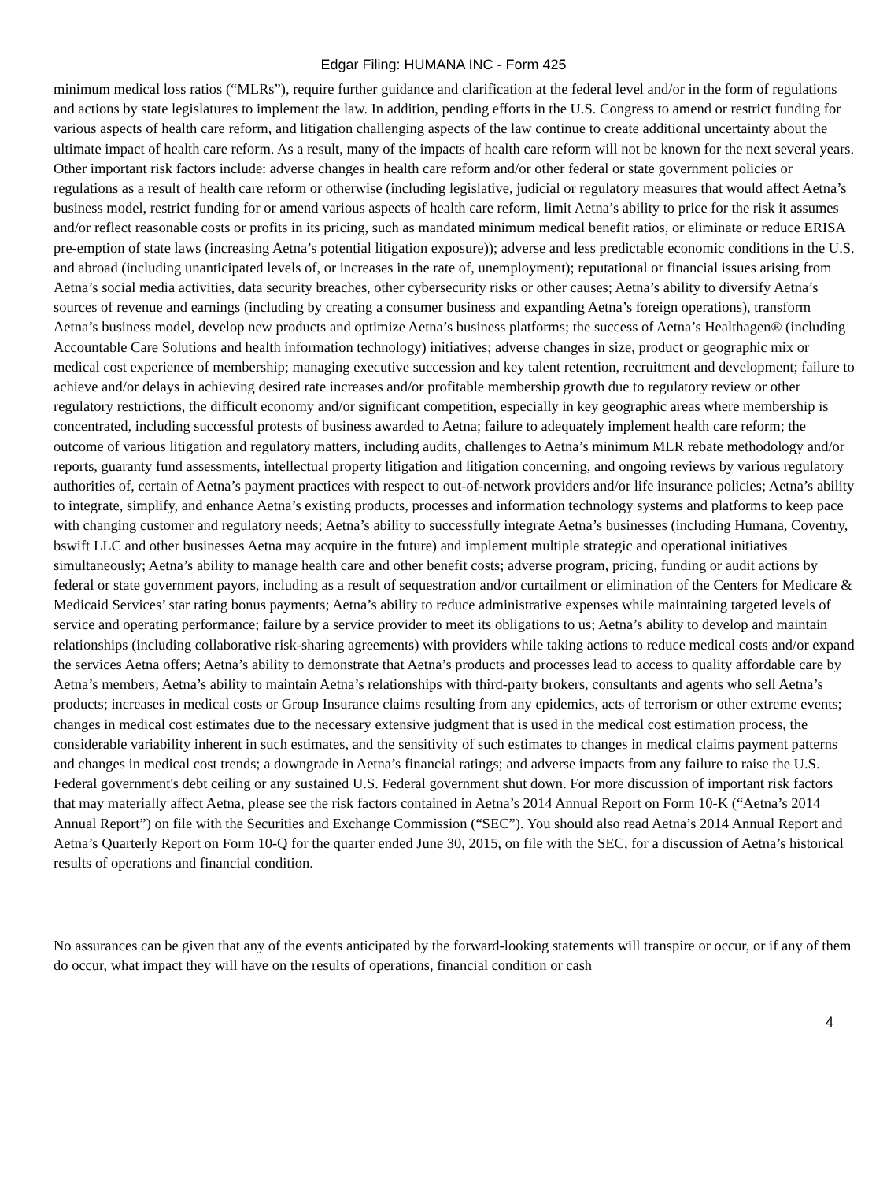Edgar Filing: HUMANA INC - Form 425
minimum medical loss ratios (“MLRs”), require further guidance and clarification at the federal level and/or in the form of regulations and actions by state legislatures to implement the law. In addition, pending efforts in the U.S. Congress to amend or restrict funding for various aspects of health care reform, and litigation challenging aspects of the law continue to create additional uncertainty about the ultimate impact of health care reform. As a result, many of the impacts of health care reform will not be known for the next several years. Other important risk factors include: adverse changes in health care reform and/or other federal or state government policies or regulations as a result of health care reform or otherwise (including legislative, judicial or regulatory measures that would affect Aetna’s business model, restrict funding for or amend various aspects of health care reform, limit Aetna’s ability to price for the risk it assumes and/or reflect reasonable costs or profits in its pricing, such as mandated minimum medical benefit ratios, or eliminate or reduce ERISA pre-emption of state laws (increasing Aetna’s potential litigation exposure)); adverse and less predictable economic conditions in the U.S. and abroad (including unanticipated levels of, or increases in the rate of, unemployment); reputational or financial issues arising from Aetna’s social media activities, data security breaches, other cybersecurity risks or other causes; Aetna’s ability to diversify Aetna’s sources of revenue and earnings (including by creating a consumer business and expanding Aetna’s foreign operations), transform Aetna’s business model, develop new products and optimize Aetna’s business platforms; the success of Aetna’s Healthagen® (including Accountable Care Solutions and health information technology) initiatives; adverse changes in size, product or geographic mix or medical cost experience of membership; managing executive succession and key talent retention, recruitment and development; failure to achieve and/or delays in achieving desired rate increases and/or profitable membership growth due to regulatory review or other regulatory restrictions, the difficult economy and/or significant competition, especially in key geographic areas where membership is concentrated, including successful protests of business awarded to Aetna; failure to adequately implement health care reform; the outcome of various litigation and regulatory matters, including audits, challenges to Aetna’s minimum MLR rebate methodology and/or reports, guaranty fund assessments, intellectual property litigation and litigation concerning, and ongoing reviews by various regulatory authorities of, certain of Aetna’s payment practices with respect to out-of-network providers and/or life insurance policies; Aetna’s ability to integrate, simplify, and enhance Aetna’s existing products, processes and information technology systems and platforms to keep pace with changing customer and regulatory needs; Aetna’s ability to successfully integrate Aetna’s businesses (including Humana, Coventry, bswift LLC and other businesses Aetna may acquire in the future) and implement multiple strategic and operational initiatives simultaneously; Aetna’s ability to manage health care and other benefit costs; adverse program, pricing, funding or audit actions by federal or state government payors, including as a result of sequestration and/or curtailment or elimination of the Centers for Medicare & Medicaid Services’ star rating bonus payments; Aetna’s ability to reduce administrative expenses while maintaining targeted levels of service and operating performance; failure by a service provider to meet its obligations to us; Aetna’s ability to develop and maintain relationships (including collaborative risk-sharing agreements) with providers while taking actions to reduce medical costs and/or expand the services Aetna offers; Aetna’s ability to demonstrate that Aetna’s products and processes lead to access to quality affordable care by Aetna’s members; Aetna’s ability to maintain Aetna’s relationships with third-party brokers, consultants and agents who sell Aetna’s products; increases in medical costs or Group Insurance claims resulting from any epidemics, acts of terrorism or other extreme events; changes in medical cost estimates due to the necessary extensive judgment that is used in the medical cost estimation process, the considerable variability inherent in such estimates, and the sensitivity of such estimates to changes in medical claims payment patterns and changes in medical cost trends; a downgrade in Aetna’s financial ratings; and adverse impacts from any failure to raise the U.S. Federal government's debt ceiling or any sustained U.S. Federal government shut down. For more discussion of important risk factors that may materially affect Aetna, please see the risk factors contained in Aetna’s 2014 Annual Report on Form 10-K (“Aetna’s 2014 Annual Report”) on file with the Securities and Exchange Commission (“SEC”). You should also read Aetna’s 2014 Annual Report and Aetna’s Quarterly Report on Form 10-Q for the quarter ended June 30, 2015, on file with the SEC, for a discussion of Aetna’s historical results of operations and financial condition.
No assurances can be given that any of the events anticipated by the forward-looking statements will transpire or occur, or if any of them do occur, what impact they will have on the results of operations, financial condition or cash
4